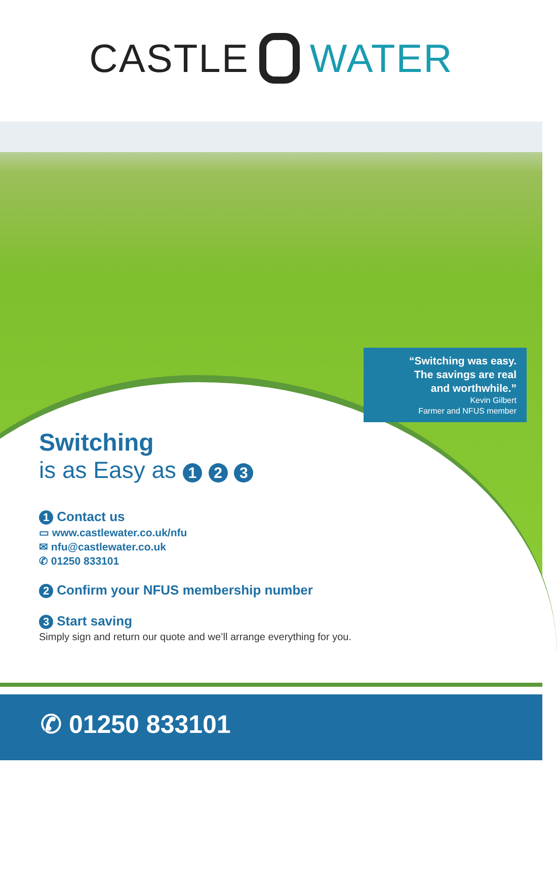CASTLE WATER
“Switching was easy.
The savings are real
and worthwhile.”
Kevin Gilbert
Farmer and NFUS member
Switching
is as Easy as 1 2 3
1 Contact us
▭ www.castlewater.co.uk/nfu
✉ nfu@castlewater.co.uk
✆ 01250 833101
2 Confirm your NFUS membership number
3 Start saving
Simply sign and return our quote and we’ll arrange everything for you.
✆ 01250 833101